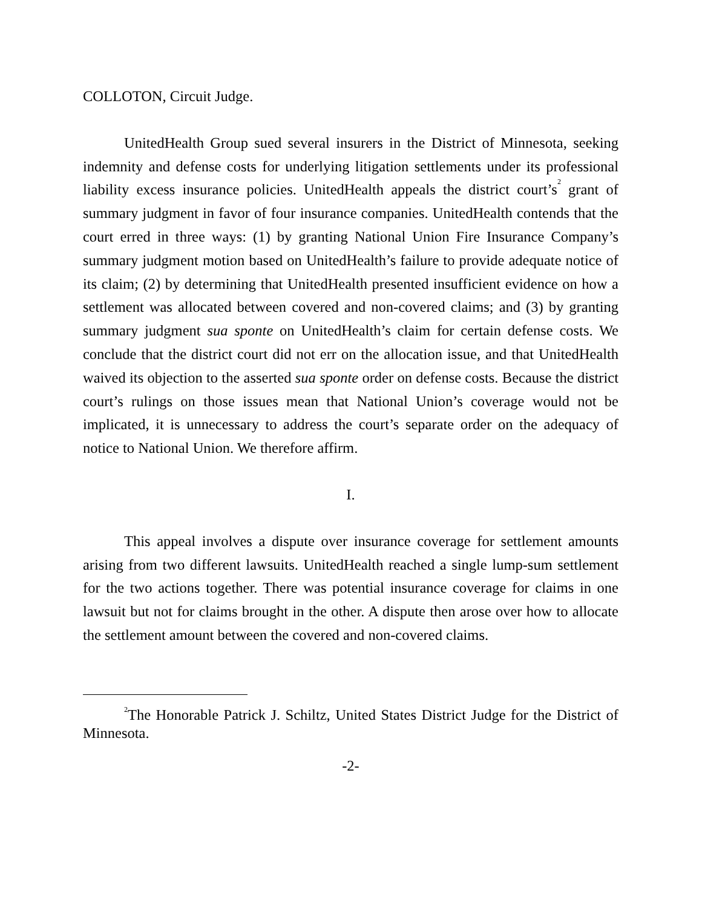COLLOTON, Circuit Judge.
UnitedHealth Group sued several insurers in the District of Minnesota, seeking indemnity and defense costs for underlying litigation settlements under its professional liability excess insurance policies. UnitedHealth appeals the district court’s<sup>2</sup> grant of summary judgment in favor of four insurance companies. UnitedHealth contends that the court erred in three ways: (1) by granting National Union Fire Insurance Company’s summary judgment motion based on UnitedHealth’s failure to provide adequate notice of its claim; (2) by determining that UnitedHealth presented insufficient evidence on how a settlement was allocated between covered and non-covered claims; and (3) by granting summary judgment sua sponte on UnitedHealth’s claim for certain defense costs. We conclude that the district court did not err on the allocation issue, and that UnitedHealth waived its objection to the asserted sua sponte order on defense costs. Because the district court’s rulings on those issues mean that National Union’s coverage would not be implicated, it is unnecessary to address the court’s separate order on the adequacy of notice to National Union. We therefore affirm.
I.
This appeal involves a dispute over insurance coverage for settlement amounts arising from two different lawsuits. UnitedHealth reached a single lump-sum settlement for the two actions together. There was potential insurance coverage for claims in one lawsuit but not for claims brought in the other. A dispute then arose over how to allocate the settlement amount between the covered and non-covered claims.
<sup>2</sup> The Honorable Patrick J. Schiltz, United States District Judge for the District of Minnesota.
-2-